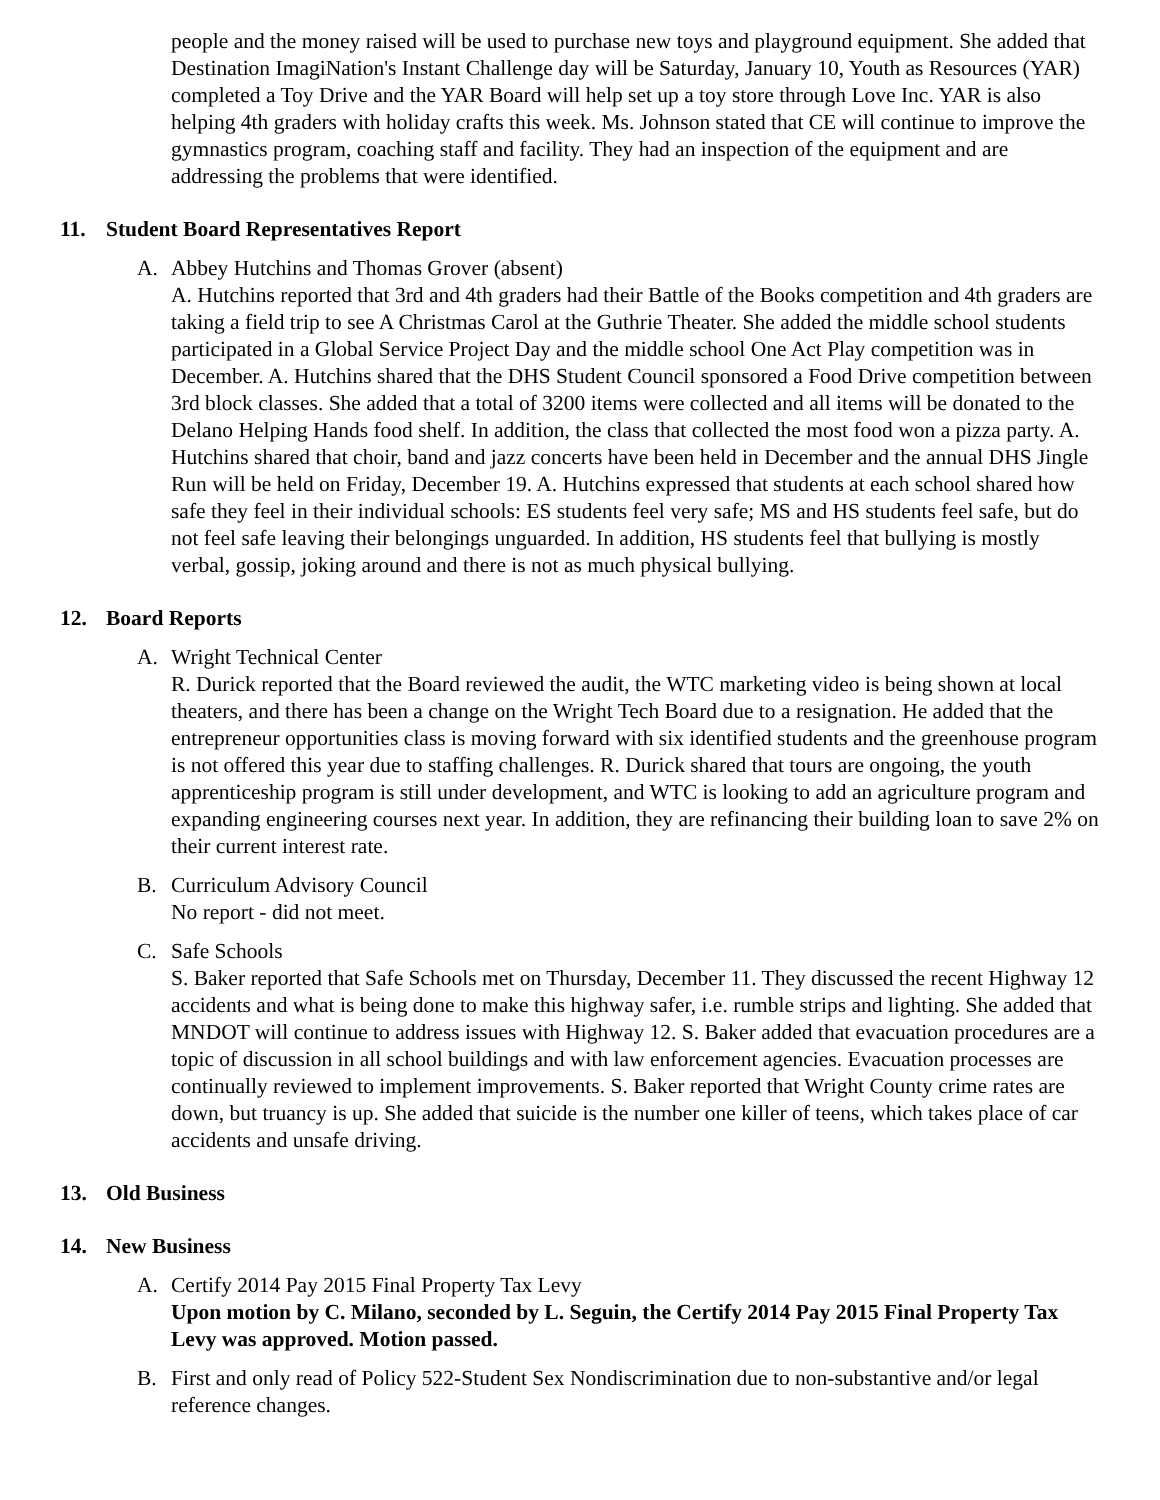people and the money raised will be used to purchase new toys and playground equipment. She added that Destination ImagiNation's Instant Challenge day will be Saturday, January 10, Youth as Resources (YAR) completed a Toy Drive and the YAR Board will help set up a toy store through Love Inc. YAR is also helping 4th graders with holiday crafts this week. Ms. Johnson stated that CE will continue to improve the gymnastics program, coaching staff and facility. They had an inspection of the equipment and are addressing the problems that were identified.
11. Student Board Representatives Report
A. Abbey Hutchins and Thomas Grover (absent)
A. Hutchins reported that 3rd and 4th graders had their Battle of the Books competition and 4th graders are taking a field trip to see A Christmas Carol at the Guthrie Theater. She added the middle school students participated in a Global Service Project Day and the middle school One Act Play competition was in December. A. Hutchins shared that the DHS Student Council sponsored a Food Drive competition between 3rd block classes. She added that a total of 3200 items were collected and all items will be donated to the Delano Helping Hands food shelf. In addition, the class that collected the most food won a pizza party. A. Hutchins shared that choir, band and jazz concerts have been held in December and the annual DHS Jingle Run will be held on Friday, December 19. A. Hutchins expressed that students at each school shared how safe they feel in their individual schools: ES students feel very safe; MS and HS students feel safe, but do not feel safe leaving their belongings unguarded. In addition, HS students feel that bullying is mostly verbal, gossip, joking around and there is not as much physical bullying.
12. Board Reports
A. Wright Technical Center
R. Durick reported that the Board reviewed the audit, the WTC marketing video is being shown at local theaters, and there has been a change on the Wright Tech Board due to a resignation. He added that the entrepreneur opportunities class is moving forward with six identified students and the greenhouse program is not offered this year due to staffing challenges. R. Durick shared that tours are ongoing, the youth apprenticeship program is still under development, and WTC is looking to add an agriculture program and expanding engineering courses next year. In addition, they are refinancing their building loan to save 2% on their current interest rate.
B. Curriculum Advisory Council
No report - did not meet.
C. Safe Schools
S. Baker reported that Safe Schools met on Thursday, December 11. They discussed the recent Highway 12 accidents and what is being done to make this highway safer, i.e. rumble strips and lighting. She added that MNDOT will continue to address issues with Highway 12. S. Baker added that evacuation procedures are a topic of discussion in all school buildings and with law enforcement agencies. Evacuation processes are continually reviewed to implement improvements. S. Baker reported that Wright County crime rates are down, but truancy is up. She added that suicide is the number one killer of teens, which takes place of car accidents and unsafe driving.
13. Old Business
14. New Business
A. Certify 2014 Pay 2015 Final Property Tax Levy
Upon motion by C. Milano, seconded by L. Seguin, the Certify 2014 Pay 2015 Final Property Tax Levy was approved. Motion passed.
B. First and only read of Policy 522-Student Sex Nondiscrimination due to non-substantive and/or legal
reference changes.